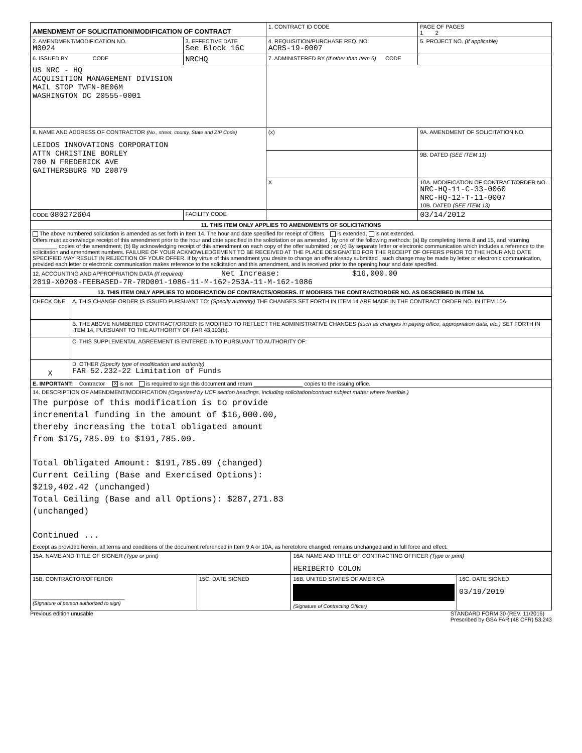| AMENDMENT OF SOLICITATION/MODIFICATION OF CONTRACT | | 1. CONTRACT ID CODE | | PAGE OF PAGES 1 2 |
| 2. AMENDMENT/MODIFICATION NO. M0024 | 3. EFFECTIVE DATE See Block 16C | 4. REQUISITION/PURCHASE REQ. NO. ACRS-19-0007 | | 5. PROJECT NO. (If applicable) |
| 6. ISSUED BY CODE | NRCHQ | 7. ADMINISTERED BY (If other than Item 6) CODE | | |
| US NRC - HQ ACQUISITION MANAGEMENT DIVISION MAIL STOP TWFN-8E06M WASHINGTON DC 20555-0001 | | | | |
| 8. NAME AND ADDRESS OF CONTRACTOR (No., street, county, State and ZIP Code) LEIDOS INNOVATIONS CORPORATION ATTN CHRISTINE BORLEY 700 N FREDERICK AVE GAITHERSBURG MD 20879 | | (x) | 9A. AMENDMENT OF SOLICITATION NO. | |
| | | | 9B. DATED (SEE ITEM 11) | |
| | | X | 10A. MODIFICATION OF CONTRACT/ORDER NO. NRC-HQ-11-C-33-0060 NRC-HQ-12-T-11-0007 10B. DATED (SEE ITEM 13) | |
| CODE 080272604 | FACILITY CODE | | 03/14/2012 | |
| 11. THIS ITEM ONLY APPLIES TO AMENDMENTS OF SOLICITATIONS | | | | |
| The above numbered solicitation is amended as set forth in Item 14. The hour and date specified for receipt of Offers is extended, is not extended. Offers must acknowledge receipt of this amendment prior to the hour and date specified in the solicitation or as amended , by one of the following methods: (a) By completing Items 8 and 15, and returning ________ copies of the amendment; (b) By acknowledging receipt of this amendment on each copy of the offer submitted ; or (c) By separate letter or electronic communication which includes a reference to the solicitation and amendment numbers. FAILURE OF YOUR ACKNOWLEDGEMENT TO BE RECEIVED AT THE PLACE DESIGNATED FOR THE RECEIPT OF OFFERS PRIOR TO THE HOUR AND DATE SPECIFIED MAY RESULT IN REJECTION OF YOUR OFFER. If by virtue of this amendment you desire to change an offer already submitted , such change may be made by letter or electronic communication, provided each letter or electronic communication makes reference to the solicitation and this amendment, and is received prior to the opening hour and date specified. | | | | |
| 12. ACCOUNTING AND APPROPRIATION DATA (If required) Net Increase: $16,000.00 2019-X0200-FEEBASED-7R-7RD001-1086-11-M-162-253A-11-M-162-1086 | | | | |
| 13. THIS ITEM ONLY APPLIES TO MODIFICATION OF CONTRACTS/ORDERS. IT MODIFIES THE CONTRACT/ORDER NO. AS DESCRIBED IN ITEM 14. | | | | |
| CHECK ONE | A. THIS CHANGE ORDER IS ISSUED PURSUANT TO: (Specify authority) THE CHANGES SET FORTH IN ITEM 14 ARE MADE IN THE CONTRACT ORDER NO. IN ITEM 10A. |
| | B. THE ABOVE NUMBERED CONTRACT/ORDER IS MODIFIED TO REFLECT THE ADMINISTRATIVE CHANGES (such as changes in paying office, appropriation data, etc.) SET FORTH IN ITEM 14, PURSUANT TO THE AUTHORITY OF FAR 43.103(b). |
| | C. THIS SUPPLEMENTAL AGREEMENT IS ENTERED INTO PURSUANT TO AUTHORITY OF: |
| X | D. OTHER (Specify type of modification and authority) FAR 52.232-22 Limitation of Funds |
| E. IMPORTANT: Contractor X is not is required to sign this document and return ________________ copies to the issuing office. | |
| 14. DESCRIPTION OF AMENDMENT/MODIFICATION (Organized by UCF section headings, including solicitation/contract subject matter where feasible.) The purpose of this modification is to provide incremental funding in the amount of $16,000.00, thereby increasing the total obligated amount from $175,785.09 to $191,785.09. Total Obligated Amount: $191,785.09 (changed) Current Ceiling (Base and Exercised Options): $219,402.42 (unchanged) Total Ceiling (Base and all Options): $287,271.83 (unchanged) Continued ... Except as provided herein, all terms and conditions of the document referenced in Item 9 A or 10A, as heretofore changed, remains unchanged and in full force and effect. | |
| 15A. NAME AND TITLE OF SIGNER (Type or print) | | 16A. NAME AND TITLE OF CONTRACTING OFFICER (Type or print) HERIBERTO COLON | |
| 15B. CONTRACTOR/OFFEROR ______________________________ (Signature of person authorized to sign) | 15C. DATE SIGNED | 16B. UNITED STATES OF AMERICA (Signature of Contracting Officer) | 16C. DATE SIGNED 03/19/2019 |
Previous edition unusable STANDARD FORM 30 (REV. 11/2016)
Prescribed by GSA FAR (48 CFR) 53.243